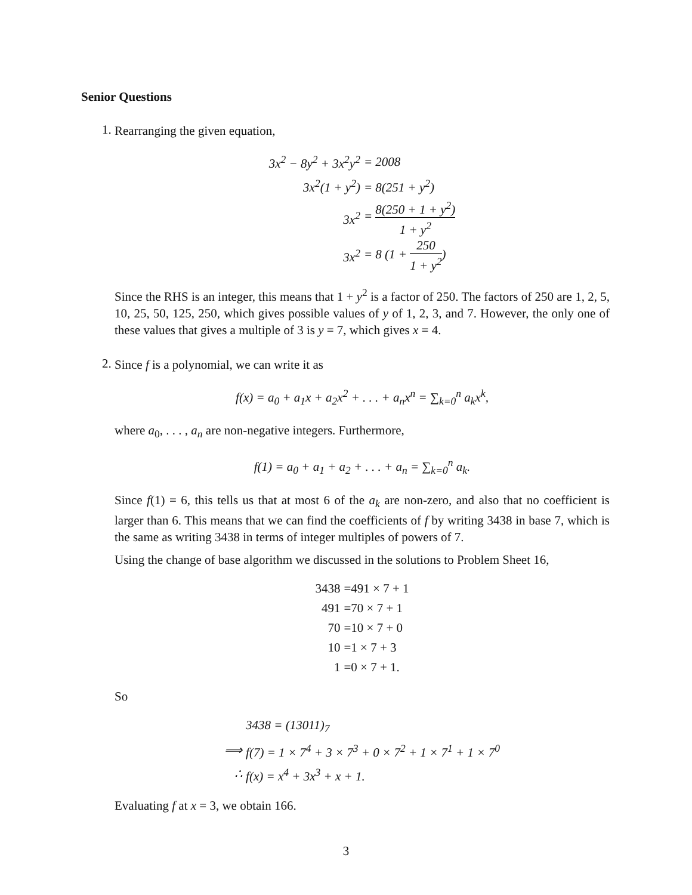Senior Questions
1.
Rearranging the given equation,
| 3x<sup>2</sup> − 8y<sup>2</sup> + 3x<sup>2</sup>y<sup>2</sup> | = 2008 |
| 3x<sup>2</sup>(1 + y<sup>2</sup>) | = 8(251 + y<sup>2</sup>) |
| 3x<sup>2</sup> | = 8(250 + 1 + y<sup>2</sup>) 1 + y<sup>2</sup> |
| 3x<sup>2</sup> | = 8 (1 + 250 1 + y<sup>2</sup> ) |
Since the RHS is an integer, this means that 1 + y<sup>2</sup> is a factor of 250. The factors of 250 are 1, 2, 5, 10, 25, 50, 125, 250, which gives possible values of y of 1, 2, 3, and 7. However, the only one of these values that gives a multiple of 3 is y = 7, which gives x = 4.
2.
Since f is a polynomial, we can write it as
f(x) = a<sub>0</sub> + a<sub>1</sub>x + a<sub>2</sub>x<sup>2</sup> + . . . + a<sub>n</sub>x<sup>n</sup> = ∑<sub>k=0</sub><sup>n</sup> a<sub>k</sub>x<sup>k</sup>,
where a<sub>0</sub>, . . . , a<sub>n</sub> are non-negative integers. Furthermore,
f(1) = a<sub>0</sub> + a<sub>1</sub> + a<sub>2</sub> + . . . + a<sub>n</sub> = ∑<sub>k=0</sub><sup>n</sup> a<sub>k</sub>.
Since f(1) = 6, this tells us that at most 6 of the a<sub>k</sub> are non-zero, and also that no coefficient is larger than 6. This means that we can find the coefficients of f by writing 3438 in base 7, which is the same as writing 3438 in terms of integer multiples of powers of 7.
Using the change of base algorithm we discussed in the solutions to Problem Sheet 16,
| 3438 | =491 × 7 + 1 |
| 491 | =70 × 7 + 1 |
| 70 | =10 × 7 + 0 |
| 10 | =1 × 7 + 3 |
| 1 | =0 × 7 + 1. |
So
| | 3438 = (13011)<sub>7</sub> |
| ⟹ | f(7) = 1 × 7<sup>4</sup> + 3 × 7<sup>3</sup> + 0 × 7<sup>2</sup> + 1 × 7<sup>1</sup> + 1 × 7<sup>0</sup> |
| ∴ | f(x) = x<sup>4</sup> + 3x<sup>3</sup> + x + 1. |
Evaluating f at x = 3, we obtain 166.
3